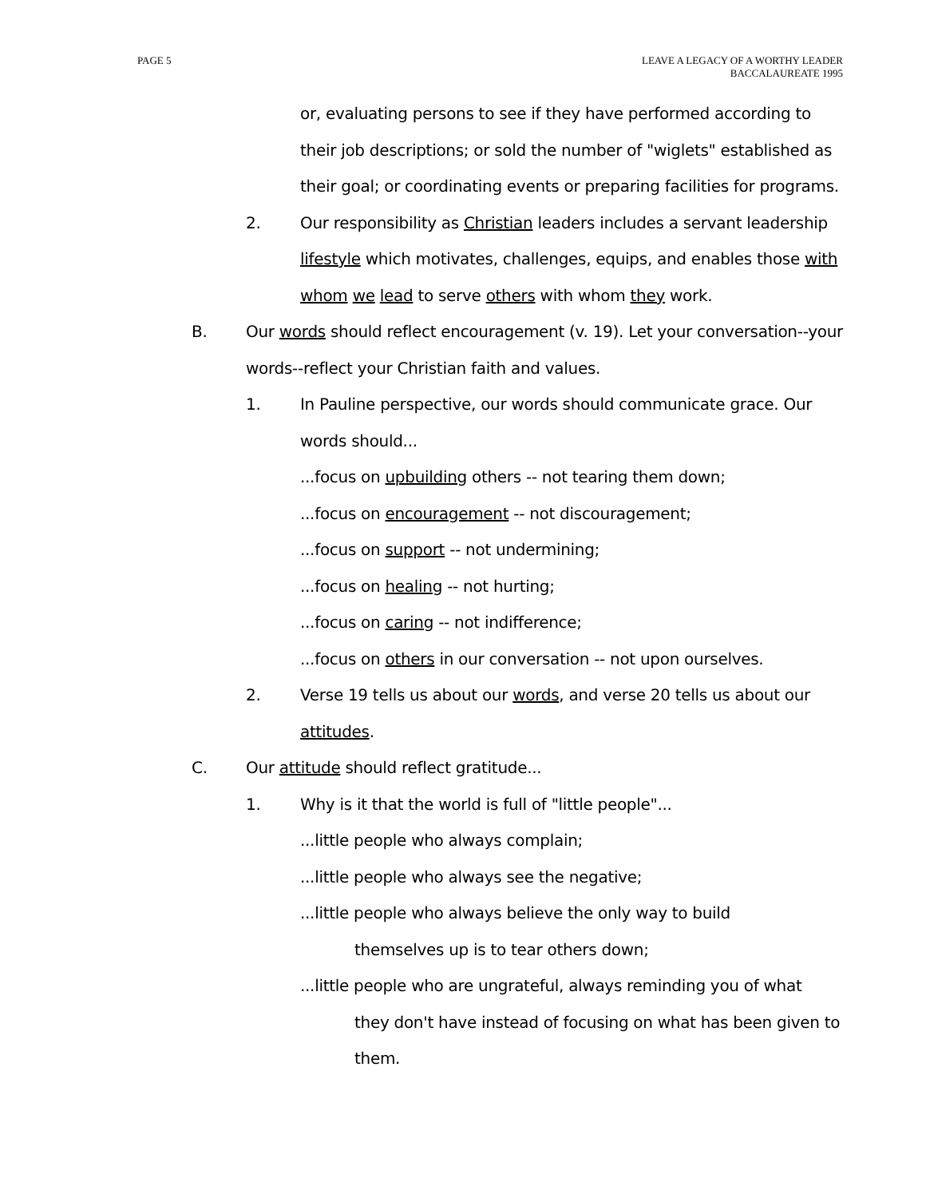PAGE 5 LEAVE A LEGACY OF A WORTHY LEADER
BACCALAUREATE 1995
or, evaluating persons to see if they have performed according to their job descriptions; or sold the number of "wiglets" established as their goal; or coordinating events or preparing facilities for programs.
2. Our responsibility as Christian leaders includes a servant leadership lifestyle which motivates, challenges, equips, and enables those with whom we lead to serve others with whom they work.
B. Our words should reflect encouragement (v. 19). Let your conversation--your words--reflect your Christian faith and values.
1. In Pauline perspective, our words should communicate grace. Our words should...
...focus on upbuilding others -- not tearing them down;
...focus on encouragement -- not discouragement;
...focus on support -- not undermining;
...focus on healing -- not hurting;
...focus on caring -- not indifference;
...focus on others in our conversation -- not upon ourselves.
2. Verse 19 tells us about our words, and verse 20 tells us about our attitudes.
C. Our attitude should reflect gratitude...
1. Why is it that the world is full of "little people"...
...little people who always complain;
...little people who always see the negative;
...little people who always believe the only way to build
themselves up is to tear others down;
...little people who are ungrateful, always reminding you of what
they don't have instead of focusing on what has been given to them.